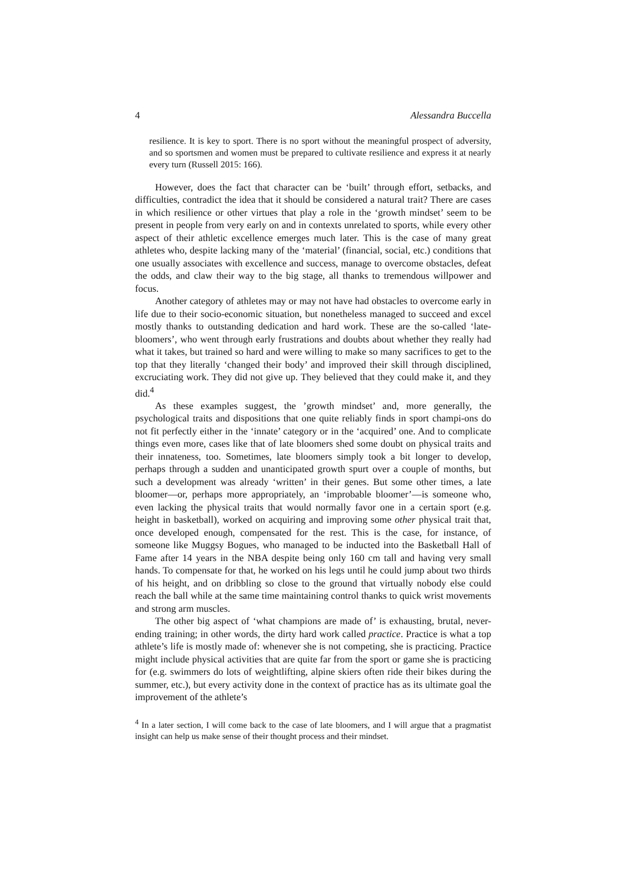4 Alessandra Buccella
resilience. It is key to sport. There is no sport without the meaningful prospect of adversity, and so sportsmen and women must be prepared to cultivate resilience and express it at nearly every turn (Russell 2015: 166).
However, does the fact that character can be ‘built’ through effort, setbacks, and difficulties, contradict the idea that it should be considered a natural trait? There are cases in which resilience or other virtues that play a role in the ‘growth mindset’ seem to be present in people from very early on and in contexts unrelated to sports, while every other aspect of their athletic excellence emerges much later. This is the case of many great athletes who, despite lacking many of the ‘material’ (financial, social, etc.) conditions that one usually associates with excellence and success, manage to overcome obstacles, defeat the odds, and claw their way to the big stage, all thanks to tremendous willpower and focus.
Another category of athletes may or may not have had obstacles to overcome early in life due to their socio-economic situation, but nonetheless managed to succeed and excel mostly thanks to outstanding dedication and hard work. These are the so-called ‘late-bloomers’, who went through early frustrations and doubts about whether they really had what it takes, but trained so hard and were willing to make so many sacrifices to get to the top that they literally ‘changed their body’ and improved their skill through disciplined, excruciating work. They did not give up. They believed that they could make it, and they did.<sup>4</sup>
As these examples suggest, the ’growth mindset’ and, more generally, the psychological traits and dispositions that one quite reliably finds in sport champi-ons do not fit perfectly either in the ‘innate’ category or in the ‘acquired’ one. And to complicate things even more, cases like that of late bloomers shed some doubt on physical traits and their innateness, too. Sometimes, late bloomers simply took a bit longer to develop, perhaps through a sudden and unanticipated growth spurt over a couple of months, but such a development was already ‘written’ in their genes. But some other times, a late bloomer—or, perhaps more appropriately, an ‘improbable bloomer’—is someone who, even lacking the physical traits that would normally favor one in a certain sport (e.g. height in basketball), worked on acquiring and improving some other physical trait that, once developed enough, compensated for the rest. This is the case, for instance, of someone like Muggsy Bogues, who managed to be inducted into the Basketball Hall of Fame after 14 years in the NBA despite being only 160 cm tall and having very small hands. To compensate for that, he worked on his legs until he could jump about two thirds of his height, and on dribbling so close to the ground that virtually nobody else could reach the ball while at the same time maintaining control thanks to quick wrist movements and strong arm muscles.
The other big aspect of ‘what champions are made of’ is exhausting, brutal, never-ending training; in other words, the dirty hard work called practice. Practice is what a top athlete’s life is mostly made of: whenever she is not competing, she is practicing. Practice might include physical activities that are quite far from the sport or game she is practicing for (e.g. swimmers do lots of weightlifting, alpine skiers often ride their bikes during the summer, etc.), but every activity done in the context of practice has as its ultimate goal the improvement of the athlete’s
<sup>4</sup> In a later section, I will come back to the case of late bloomers, and I will argue that a pragmatist insight can help us make sense of their thought process and their mindset.